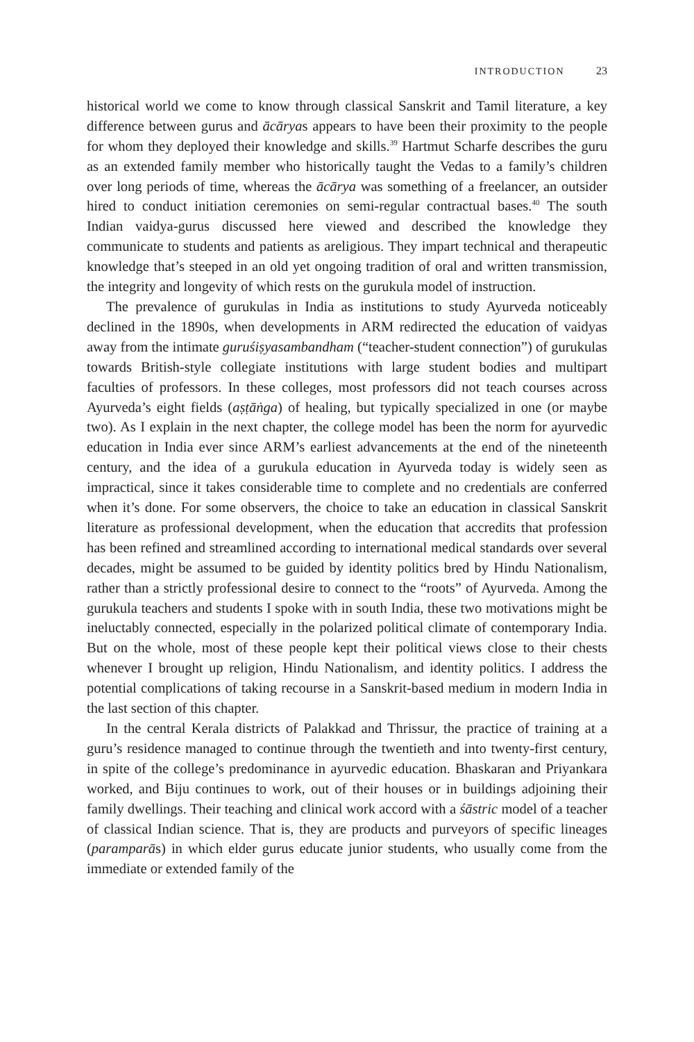INTRODUCTION 23
historical world we come to know through classical Sanskrit and Tamil literature, a key difference between gurus and ācāryas appears to have been their proximity to the people for whom they deployed their knowledge and skills.<sup>39</sup> Hartmut Scharfe describes the guru as an extended family member who historically taught the Vedas to a family’s children over long periods of time, whereas the ācārya was something of a freelancer, an outsider hired to conduct initiation ceremonies on semi-regular contractual bases.<sup>40</sup> The south Indian vaidya-gurus discussed here viewed and described the knowledge they communicate to students and patients as areligious. They impart technical and therapeutic knowledge that’s steeped in an old yet ongoing tradition of oral and written transmission, the integrity and longevity of which rests on the gurukula model of instruction.
The prevalence of gurukulas in India as institutions to study Ayurveda noticeably declined in the 1890s, when developments in ARM redirected the education of vaidyas away from the intimate guruśiṣyasambandham (“teacher-student connection”) of gurukulas towards British-style collegiate institutions with large student bodies and multipart faculties of professors. In these colleges, most professors did not teach courses across Ayurveda’s eight fields (aṣṭāṅga) of healing, but typically specialized in one (or maybe two). As I explain in the next chapter, the college model has been the norm for ayurvedic education in India ever since ARM’s earliest advancements at the end of the nineteenth century, and the idea of a gurukula education in Ayurveda today is widely seen as impractical, since it takes considerable time to complete and no credentials are conferred when it’s done. For some observers, the choice to take an education in classical Sanskrit literature as professional development, when the education that accredits that profession has been refined and streamlined according to international medical standards over several decades, might be assumed to be guided by identity politics bred by Hindu Nationalism, rather than a strictly professional desire to connect to the “roots” of Ayurveda. Among the gurukula teachers and students I spoke with in south India, these two motivations might be ineluctably connected, especially in the polarized political climate of contemporary India. But on the whole, most of these people kept their political views close to their chests whenever I brought up religion, Hindu Nationalism, and identity politics. I address the potential complications of taking recourse in a Sanskrit-based medium in modern India in the last section of this chapter.
In the central Kerala districts of Palakkad and Thrissur, the practice of training at a guru’s residence managed to continue through the twentieth and into twenty-first century, in spite of the college’s predominance in ayurvedic education. Bhaskaran and Priyankara worked, and Biju continues to work, out of their houses or in buildings adjoining their family dwellings. Their teaching and clinical work accord with a śāstric model of a teacher of classical Indian science. That is, they are products and purveyors of specific lineages (paramparās) in which elder gurus educate junior students, who usually come from the immediate or extended family of the